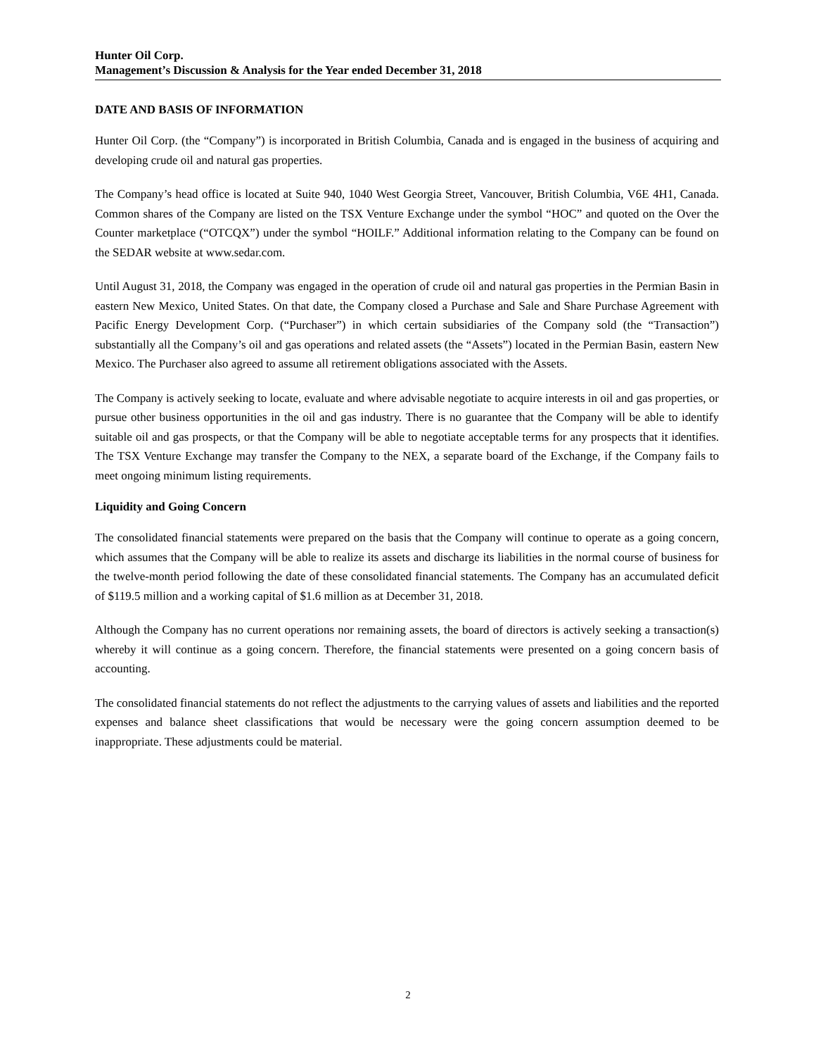Hunter Oil Corp.
Management’s Discussion & Analysis for the Year ended December 31, 2018
DATE AND BASIS OF INFORMATION
Hunter Oil Corp. (the “Company”) is incorporated in British Columbia, Canada and is engaged in the business of acquiring and developing crude oil and natural gas properties.
The Company’s head office is located at Suite 940, 1040 West Georgia Street, Vancouver, British Columbia, V6E 4H1, Canada. Common shares of the Company are listed on the TSX Venture Exchange under the symbol “HOC” and quoted on the Over the Counter marketplace (“OTCQX”) under the symbol “HOILF.” Additional information relating to the Company can be found on the SEDAR website at www.sedar.com.
Until August 31, 2018, the Company was engaged in the operation of crude oil and natural gas properties in the Permian Basin in eastern New Mexico, United States. On that date, the Company closed a Purchase and Sale and Share Purchase Agreement with Pacific Energy Development Corp. (“Purchaser”) in which certain subsidiaries of the Company sold (the “Transaction”) substantially all the Company’s oil and gas operations and related assets (the “Assets”) located in the Permian Basin, eastern New Mexico. The Purchaser also agreed to assume all retirement obligations associated with the Assets.
The Company is actively seeking to locate, evaluate and where advisable negotiate to acquire interests in oil and gas properties, or pursue other business opportunities in the oil and gas industry. There is no guarantee that the Company will be able to identify suitable oil and gas prospects, or that the Company will be able to negotiate acceptable terms for any prospects that it identifies. The TSX Venture Exchange may transfer the Company to the NEX, a separate board of the Exchange, if the Company fails to meet ongoing minimum listing requirements.
Liquidity and Going Concern
The consolidated financial statements were prepared on the basis that the Company will continue to operate as a going concern, which assumes that the Company will be able to realize its assets and discharge its liabilities in the normal course of business for the twelve-month period following the date of these consolidated financial statements. The Company has an accumulated deficit of $119.5 million and a working capital of $1.6 million as at December 31, 2018.
Although the Company has no current operations nor remaining assets, the board of directors is actively seeking a transaction(s) whereby it will continue as a going concern. Therefore, the financial statements were presented on a going concern basis of accounting.
The consolidated financial statements do not reflect the adjustments to the carrying values of assets and liabilities and the reported expenses and balance sheet classifications that would be necessary were the going concern assumption deemed to be inappropriate. These adjustments could be material.
2